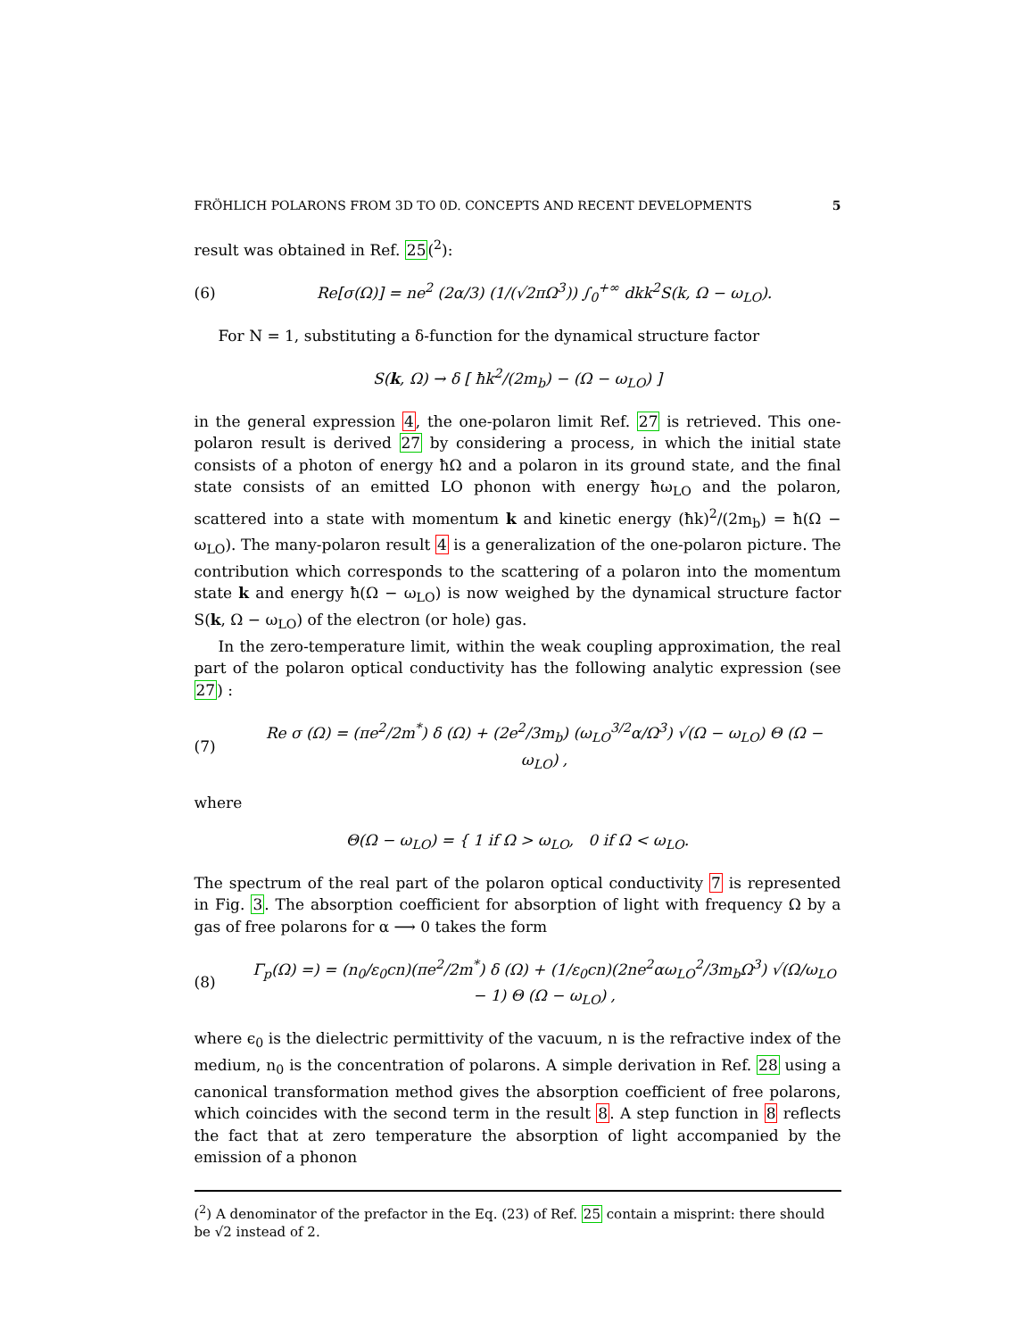FRÖHLICH POLARONS FROM 3D TO 0D. CONCEPTS AND RECENT DEVELOPMENTS 5
result was obtained in Ref. 25(<sup>2</sup>):
(6) Re[σ(Ω)] = ne<sup>2</sup> (2α/3) (1/(√2πΩ<sup>3</sup>)) ∫<sub>0</sub><sup>+∞</sup> dkk<sup>2</sup>S(k, Ω − ω<sub>LO</sub>).
For N = 1, substituting a δ-function for the dynamical structure factor
S(k, Ω) → δ [ ħk<sup>2</sup>/(2m<sub>b</sub>) − (Ω − ω<sub>LO</sub>) ]
in the general expression 4, the one-polaron limit Ref. 27 is retrieved. This one-polaron result is derived 27 by considering a process, in which the initial state consists of a photon of energy ħΩ and a polaron in its ground state, and the final state consists of an emitted LO phonon with energy ħω<sub>LO</sub> and the polaron, scattered into a state with momentum k and kinetic energy (ħk)<sup>2</sup>/(2m<sub>b</sub>) = ħ(Ω − ω<sub>LO</sub>). The many-polaron result 4 is a generalization of the one-polaron picture. The contribution which corresponds to the scattering of a polaron into the momentum state k and energy ħ(Ω − ω<sub>LO</sub>) is now weighed by the dynamical structure factor S(k, Ω − ω<sub>LO</sub>) of the electron (or hole) gas.
In the zero-temperature limit, within the weak coupling approximation, the real part of the polaron optical conductivity has the following analytic expression (see 27) :
(7) Re σ (Ω) = (πe<sup>2</sup>/2m<sup>*</sup>) δ (Ω) + (2e<sup>2</sup>/3m<sub>b</sub>) (ω<sub>LO</sub><sup>3/2</sup>α/Ω<sup>3</sup>) √(Ω − ω<sub>LO</sub>) Θ (Ω − ω<sub>LO</sub>) ,
where
Θ(Ω − ω<sub>LO</sub>) = { 1 if Ω > ω<sub>LO</sub>, 0 if Ω < ω<sub>LO</sub>.
The spectrum of the real part of the polaron optical conductivity 7 is represented in Fig. 3. The absorption coefficient for absorption of light with frequency Ω by a gas of free polarons for α ⟶ 0 takes the form
(8) Γ<sub>p</sub>(Ω) =) = (n<sub>0</sub>/ε<sub>0</sub>cn)(πe<sup>2</sup>/2m<sup>*</sup>) δ (Ω) + (1/ε<sub>0</sub>cn)(2ne<sup>2</sup>αω<sub>LO</sub><sup>2</sup>/3m<sub>b</sub>Ω<sup>3</sup>) √(Ω/ω<sub>LO</sub> − 1) Θ (Ω − ω<sub>LO</sub>) ,
where ϵ<sub>0</sub> is the dielectric permittivity of the vacuum, n is the refractive index of the medium, n<sub>0</sub> is the concentration of polarons. A simple derivation in Ref. 28 using a canonical transformation method gives the absorption coefficient of free polarons, which coincides with the second term in the result 8. A step function in 8 reflects the fact that at zero temperature the absorption of light accompanied by the emission of a phonon
(<sup>2</sup>) A denominator of the prefactor in the Eq. (23) of Ref. 25 contain a misprint: there should be √2 instead of 2.